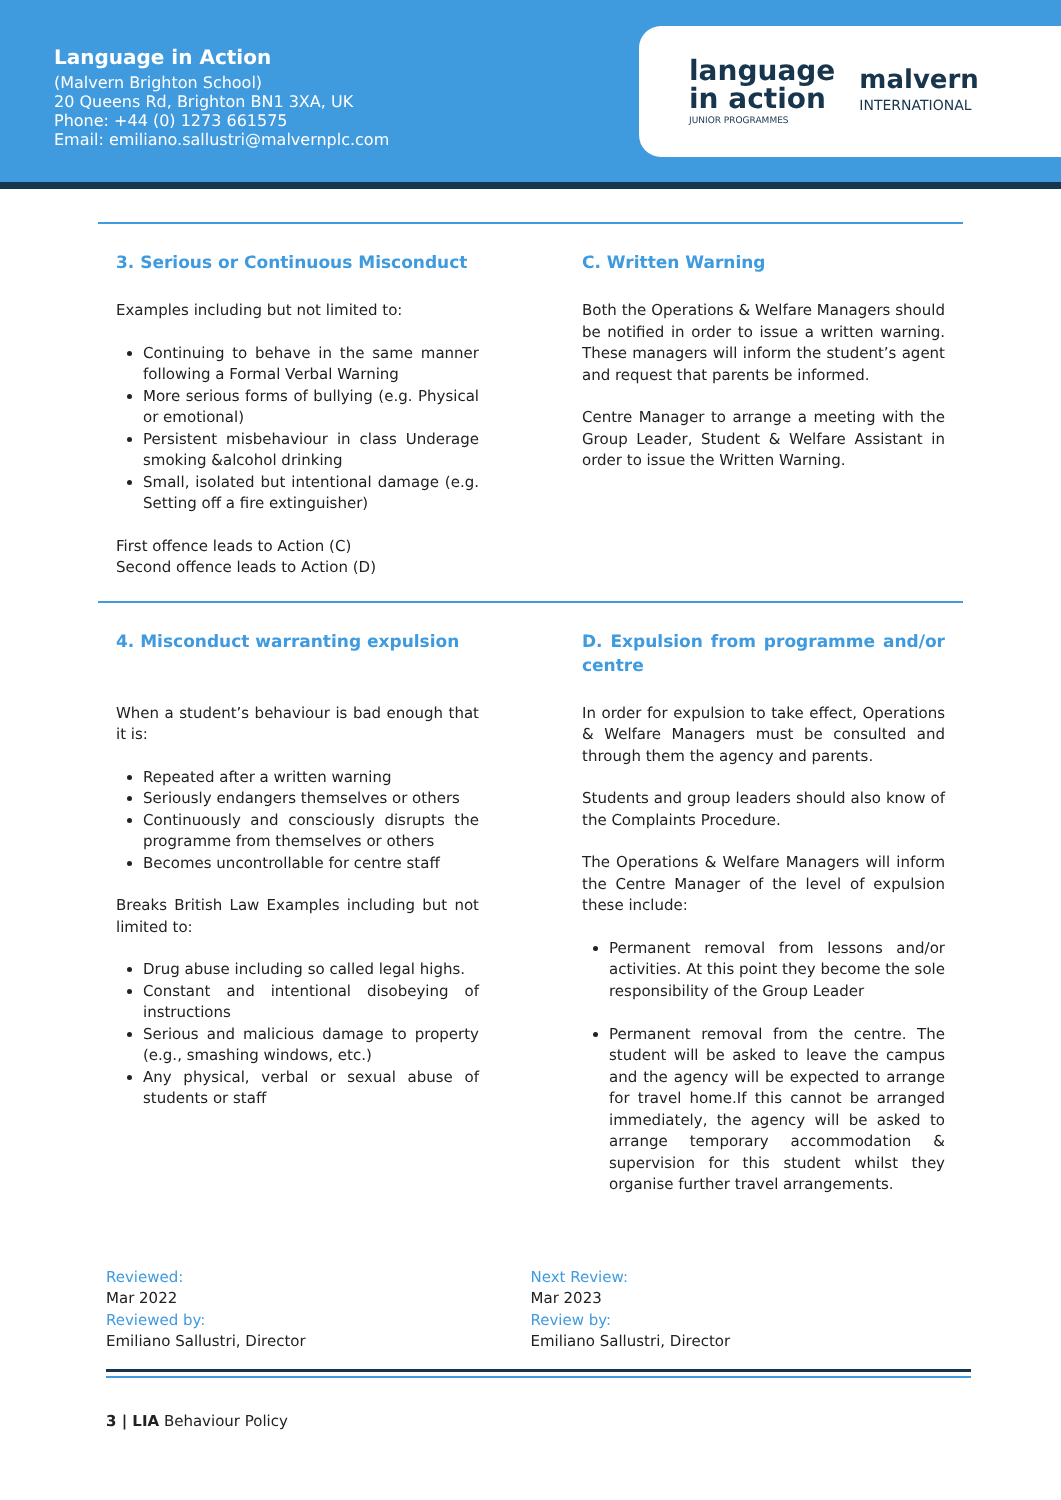Language in Action
(Malvern Brighton School)
20 Queens Rd, Brighton BN1 3XA, UK
Phone: +44 (0) 1273 661575
Email: emiliano.sallustri@malvernplc.com
language
in action
JUNIOR PROGRAMMES
malvern
INTERNATIONAL
3. Serious or Continuous Misconduct
Examples including but not limited to:
Continuing to behave in the same manner following a Formal Verbal Warning
More serious forms of bullying (e.g. Physical or emotional)
Persistent misbehaviour in class Underage smoking &alcohol drinking
Small, isolated but intentional damage (e.g. Setting off a fire extinguisher)
First offence leads to Action (C)
Second offence leads to Action (D)
C. Written Warning
Both the Operations & Welfare Managers should be notified in order to issue a written warning. These managers will inform the student’s agent and request that parents be informed.
Centre Manager to arrange a meeting with the Group Leader, Student & Welfare Assistant in order to issue the Written Warning.
4. Misconduct warranting expulsion
When a student’s behaviour is bad enough that it is:
Repeated after a written warning
Seriously endangers themselves or others
Continuously and consciously disrupts the programme from themselves or others
Becomes uncontrollable for centre staff
Breaks British Law Examples including but not limited to:
Drug abuse including so called legal highs.
Constant and intentional disobeying of instructions
Serious and malicious damage to property (e.g., smashing windows, etc.)
Any physical, verbal or sexual abuse of students or staff
D. Expulsion from programme and/or centre
In order for expulsion to take effect, Operations & Welfare Managers must be consulted and through them the agency and parents.
Students and group leaders should also know of the Complaints Procedure.
The Operations & Welfare Managers will inform the Centre Manager of the level of expulsion these include:
Permanent removal from lessons and/or activities. At this point they become the sole responsibility of the Group Leader
Permanent removal from the centre. The student will be asked to leave the campus and the agency will be expected to arrange for travel home.If this cannot be arranged immediately, the agency will be asked to arrange temporary accommodation & supervision for this student whilst they organise further travel arrangements.
Reviewed:
Mar 2022
Reviewed by:
Emiliano Sallustri, Director
Next Review:
Mar 2023
Review by:
Emiliano Sallustri, Director
3 | LIA Behaviour Policy